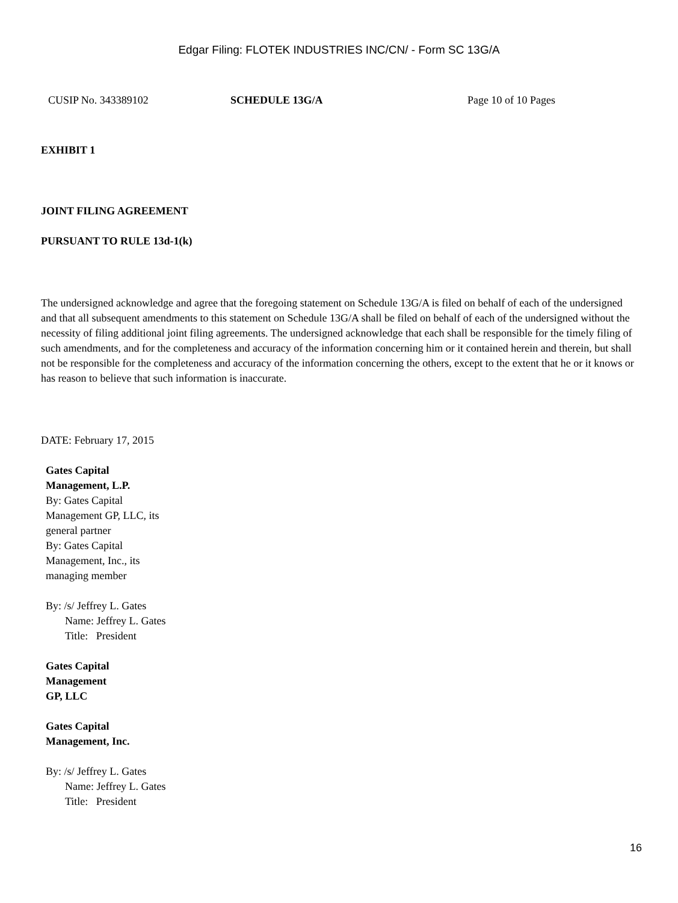Edgar Filing: FLOTEK INDUSTRIES INC/CN/ - Form SC 13G/A
CUSIP No. 343389102 SCHEDULE 13G/A Page 10 of 10 Pages
EXHIBIT 1
JOINT FILING AGREEMENT
PURSUANT TO RULE 13d-1(k)
The undersigned acknowledge and agree that the foregoing statement on Schedule 13G/A is filed on behalf of each of the undersigned and that all subsequent amendments to this statement on Schedule 13G/A shall be filed on behalf of each of the undersigned without the necessity of filing additional joint filing agreements. The undersigned acknowledge that each shall be responsible for the timely filing of such amendments, and for the completeness and accuracy of the information concerning him or it contained herein and therein, but shall not be responsible for the completeness and accuracy of the information concerning the others, except to the extent that he or it knows or has reason to believe that such information is inaccurate.
DATE: February 17, 2015
Gates Capital
Management, L.P.
By: Gates Capital
Management GP, LLC, its
general partner
By: Gates Capital
Management, Inc., its
managing member
By: /s/ Jeffrey L. Gates
Name: Jeffrey L. Gates
Title: President
Gates Capital
Management
GP, LLC
Gates Capital
Management, Inc.
By: /s/ Jeffrey L. Gates
Name: Jeffrey L. Gates
Title: President
16